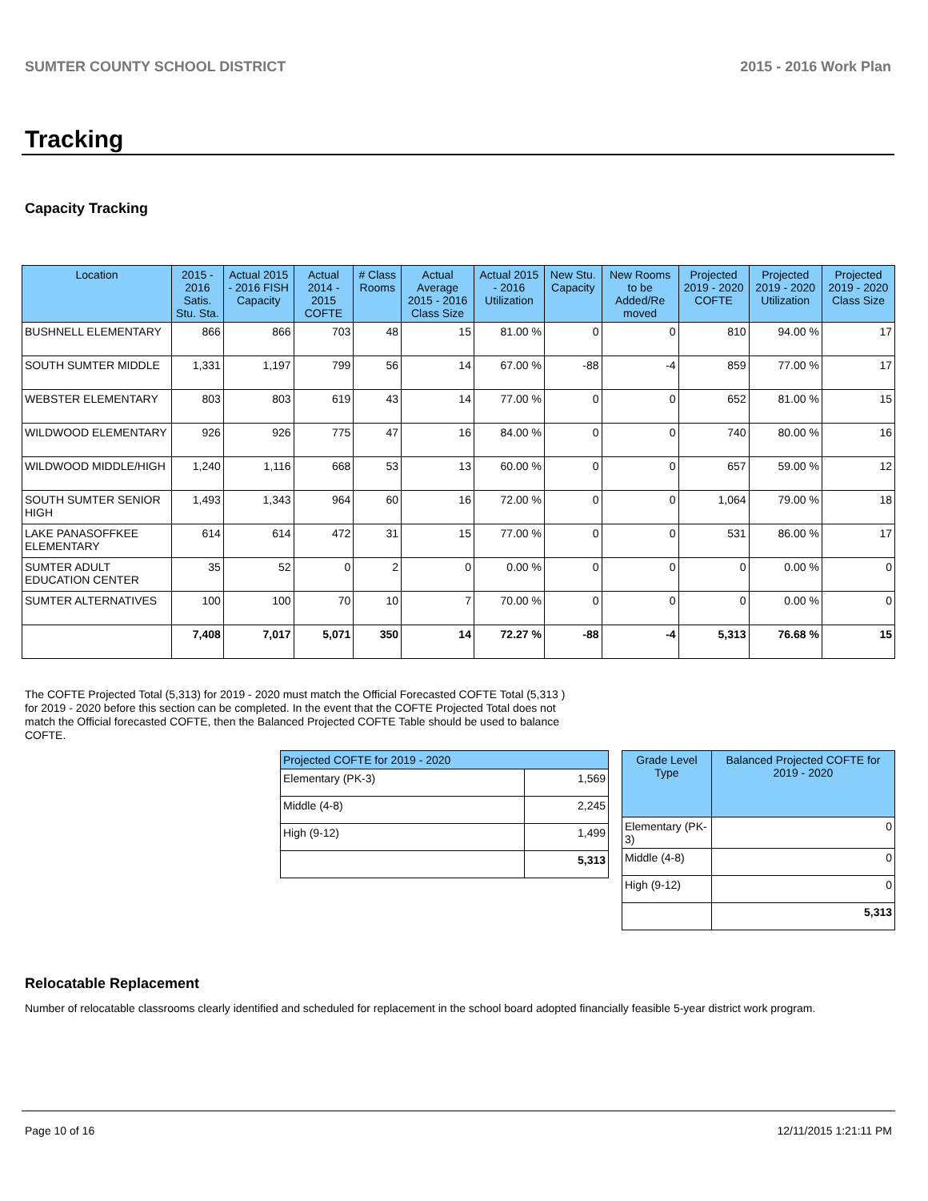SUMTER COUNTY SCHOOL DISTRICT 2015 - 2016 Work Plan
Tracking
Capacity Tracking
| Location | 2015 - 2016 Satis. Stu. Sta. | Actual 2015 - 2016 FISH Capacity | Actual 2014 - 2015 COFTE | # Class Rooms | Actual Average 2015 - 2016 Class Size | Actual 2015 - 2016 Utilization | New Stu. Capacity | New Rooms to be Added/Re moved | Projected 2019 - 2020 COFTE | Projected 2019 - 2020 Utilization | Projected 2019 - 2020 Class Size |
| --- | --- | --- | --- | --- | --- | --- | --- | --- | --- | --- | --- |
| BUSHNELL ELEMENTARY | 866 | 866 | 703 | 48 | 15 | 81.00 % | 0 | 0 | 810 | 94.00 % | 17 |
| SOUTH SUMTER MIDDLE | 1,331 | 1,197 | 799 | 56 | 14 | 67.00 % | -88 | -4 | 859 | 77.00 % | 17 |
| WEBSTER ELEMENTARY | 803 | 803 | 619 | 43 | 14 | 77.00 % | 0 | 0 | 652 | 81.00 % | 15 |
| WILDWOOD ELEMENTARY | 926 | 926 | 775 | 47 | 16 | 84.00 % | 0 | 0 | 740 | 80.00 % | 16 |
| WILDWOOD MIDDLE/HIGH | 1,240 | 1,116 | 668 | 53 | 13 | 60.00 % | 0 | 0 | 657 | 59.00 % | 12 |
| SOUTH SUMTER SENIOR HIGH | 1,493 | 1,343 | 964 | 60 | 16 | 72.00 % | 0 | 0 | 1,064 | 79.00 % | 18 |
| LAKE PANASOFFKEE ELEMENTARY | 614 | 614 | 472 | 31 | 15 | 77.00 % | 0 | 0 | 531 | 86.00 % | 17 |
| SUMTER ADULT EDUCATION CENTER | 35 | 52 | 0 | 2 | 0 | 0.00 % | 0 | 0 | 0 | 0.00 % | 0 |
| SUMTER ALTERNATIVES | 100 | 100 | 70 | 10 | 7 | 70.00 % | 0 | 0 | 0 | 0.00 % | 0 |
| | 7,408 | 7,017 | 5,071 | 350 | 14 | 72.27 % | -88 | -4 | 5,313 | 76.68 % | 15 |
The COFTE Projected Total (5,313) for 2019 - 2020 must match the Official Forecasted COFTE Total (5,313 ) for 2019 - 2020 before this section can be completed. In the event that the COFTE Projected Total does not match the Official forecasted COFTE, then the Balanced Projected COFTE Table should be used to balance COFTE.
| Projected COFTE for 2019 - 2020 | |
| --- | --- |
| Elementary (PK-3) | 1,569 |
| Middle (4-8) | 2,245 |
| High (9-12) | 1,499 |
| | 5,313 |
| Grade Level Type | Balanced Projected COFTE for 2019 - 2020 |
| --- | --- |
| Elementary (PK-3) | 0 |
| Middle (4-8) | 0 |
| High (9-12) | 0 |
| | 5,313 |
Relocatable Replacement
Number of relocatable classrooms clearly identified and scheduled for replacement in the school board adopted financially feasible 5-year district work program.
Page 10 of 16 12/11/2015 1:21:11 PM